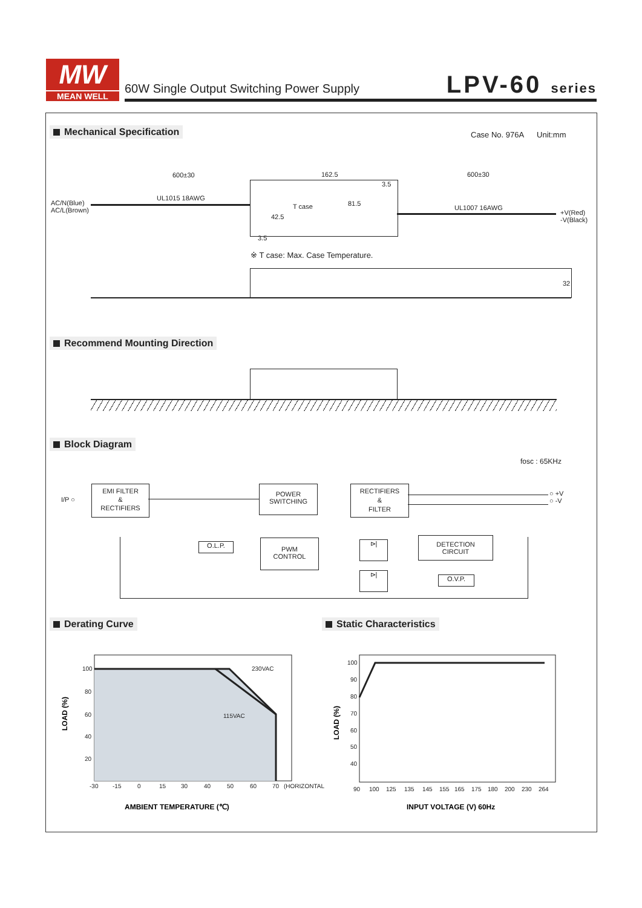MW
MEAN WELL
60W Single Output Switching Power Supply
LPV-60 series
Mechanical Specification Case No. 976A Unit:mm
600±30 162.5 600±30
UL1015 18AWG
UL1007 16AWG
AC/N(Blue)
AC/L(Brown)
+V(Red)
-V(Black)
T case 81.5
42.5
3.5
3.5
※ T case: Max. Case Temperature.
32
Recommend Mounting Direction
Block Diagram
fosc : 65KHz
I/P ○
EMI FILTER
&
RECTIFIERS
POWER
SWITCHING
RECTIFIERS
&
FILTER
○ +V
○ -V
O.L.P.
PWM
CONTROL
DETECTION
CIRCUIT
O.V.P.
⊳|
⊳|
Derating Curve Static Characteristics
100
80
60
40
20
230VAC
115VAC
-30
-15
0
15
30
40
50
60
70
(HORIZONTAL)
LOAD (%)
AMBIENT TEMPERATURE (℃)
100
90
80
70
60
50
40
90
100
125
135
145
155
165
175
180
200
230
264
LOAD (%)
INPUT VOLTAGE (V) 60Hz